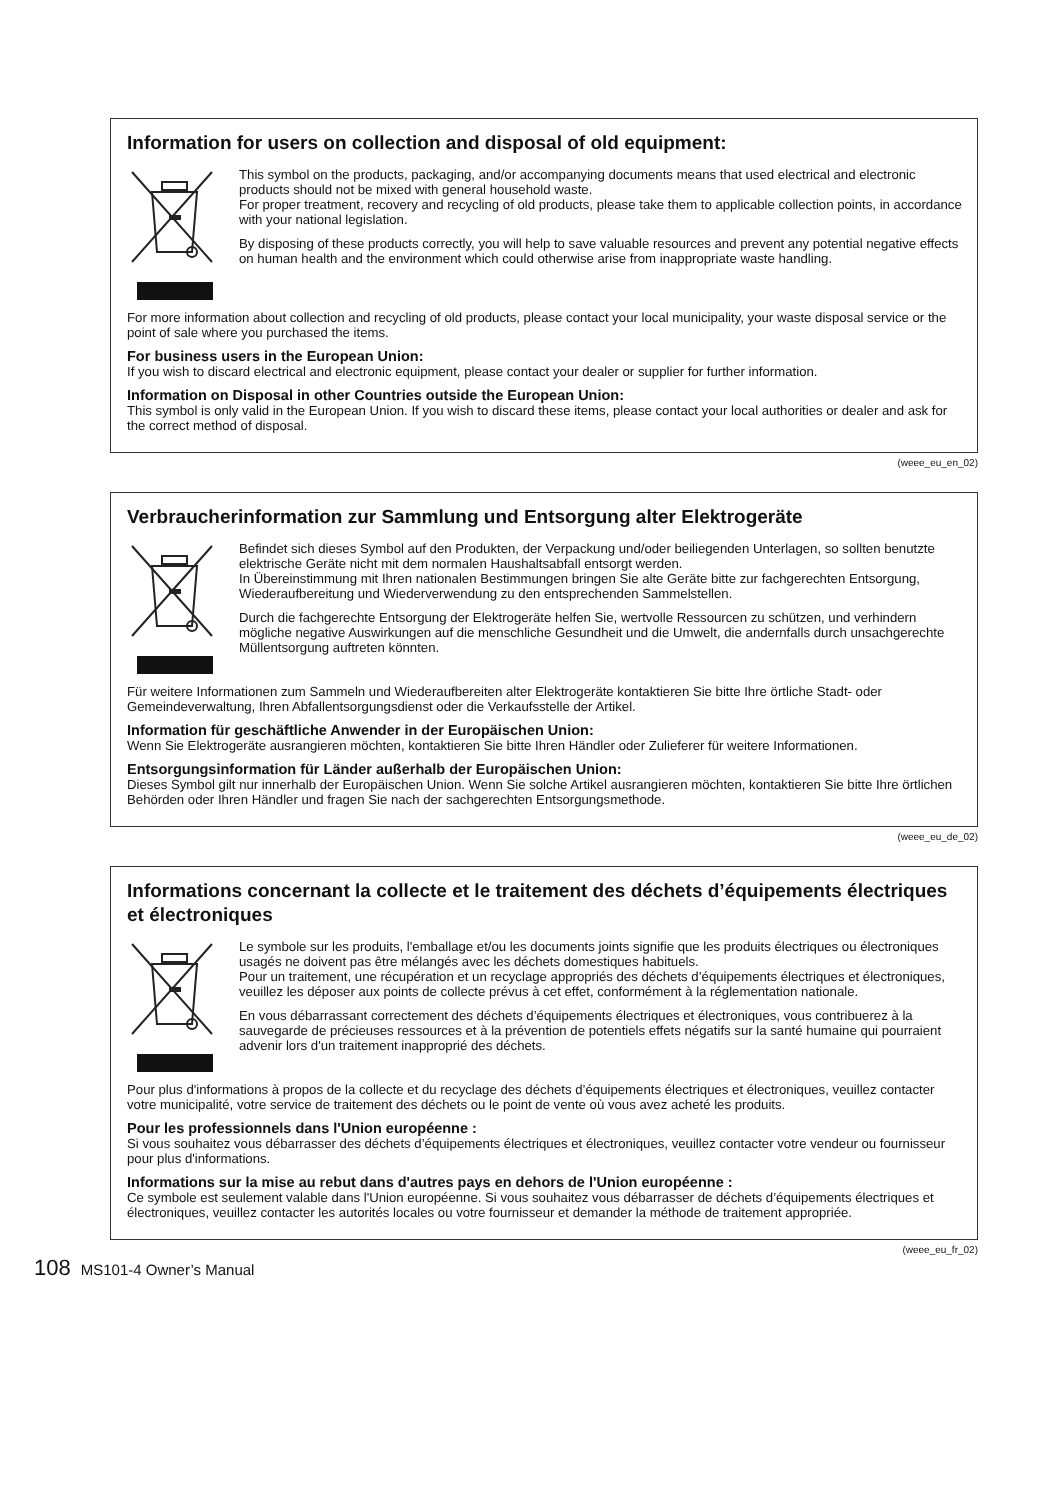Information for users on collection and disposal of old equipment:
This symbol on the products, packaging, and/or accompanying documents means that used electrical and electronic products should not be mixed with general household waste.
For proper treatment, recovery and recycling of old products, please take them to applicable collection points, in accordance with your national legislation.
By disposing of these products correctly, you will help to save valuable resources and prevent any potential negative effects on human health and the environment which could otherwise arise from inappropriate waste handling.
For more information about collection and recycling of old products, please contact your local municipality, your waste disposal service or the point of sale where you purchased the items.
For business users in the European Union:
If you wish to discard electrical and electronic equipment, please contact your dealer or supplier for further information.
Information on Disposal in other Countries outside the European Union:
This symbol is only valid in the European Union. If you wish to discard these items, please contact your local authorities or dealer and ask for the correct method of disposal.
(weee_eu_en_02)
Verbraucherinformation zur Sammlung und Entsorgung alter Elektrogeräte
Befindet sich dieses Symbol auf den Produkten, der Verpackung und/oder beiliegenden Unterlagen, so sollten benutzte elektrische Geräte nicht mit dem normalen Haushaltsabfall entsorgt werden.
In Übereinstimmung mit Ihren nationalen Bestimmungen bringen Sie alte Geräte bitte zur fachgerechten Entsorgung, Wiederaufbereitung und Wiederverwendung zu den entsprechenden Sammelstellen.
Durch die fachgerechte Entsorgung der Elektrogeräte helfen Sie, wertvolle Ressourcen zu schützen, und verhindern mögliche negative Auswirkungen auf die menschliche Gesundheit und die Umwelt, die andernfalls durch unsachgerechte Müllentsorgung auftreten könnten.
Für weitere Informationen zum Sammeln und Wiederaufbereiten alter Elektrogeräte kontaktieren Sie bitte Ihre örtliche Stadt- oder Gemeindeverwaltung, Ihren Abfallentsorgungsdienst oder die Verkaufsstelle der Artikel.
Information für geschäftliche Anwender in der Europäischen Union:
Wenn Sie Elektrogeräte ausrangieren möchten, kontaktieren Sie bitte Ihren Händler oder Zulieferer für weitere Informationen.
Entsorgungsinformation für Länder außerhalb der Europäischen Union:
Dieses Symbol gilt nur innerhalb der Europäischen Union. Wenn Sie solche Artikel ausrangieren möchten, kontaktieren Sie bitte Ihre örtlichen Behörden oder Ihren Händler und fragen Sie nach der sachgerechten Entsorgungsmethode.
(weee_eu_de_02)
Informations concernant la collecte et le traitement des déchets d’équipements électriques et électroniques
Le symbole sur les produits, l'emballage et/ou les documents joints signifie que les produits électriques ou électroniques usagés ne doivent pas être mélangés avec les déchets domestiques habituels.
Pour un traitement, une récupération et un recyclage appropriés des déchets d’équipements électriques et électroniques, veuillez les déposer aux points de collecte prévus à cet effet, conformément à la réglementation nationale.
En vous débarrassant correctement des déchets d’équipements électriques et électroniques, vous contribuerez à la sauvegarde de précieuses ressources et à la prévention de potentiels effets négatifs sur la santé humaine qui pourraient advenir lors d'un traitement inapproprié des déchets.
Pour plus d'informations à propos de la collecte et du recyclage des déchets d’équipements électriques et électroniques, veuillez contacter votre municipalité, votre service de traitement des déchets ou le point de vente où vous avez acheté les produits.
Pour les professionnels dans l'Union européenne :
Si vous souhaitez vous débarrasser des déchets d’équipements électriques et électroniques, veuillez contacter votre vendeur ou fournisseur pour plus d'informations.
Informations sur la mise au rebut dans d'autres pays en dehors de l'Union européenne :
Ce symbole est seulement valable dans l'Union européenne. Si vous souhaitez vous débarrasser de déchets d’équipements électriques et électroniques, veuillez contacter les autorités locales ou votre fournisseur et demander la méthode de traitement appropriée.
(weee_eu_fr_02)
108 MS101-4 Owner’s Manual